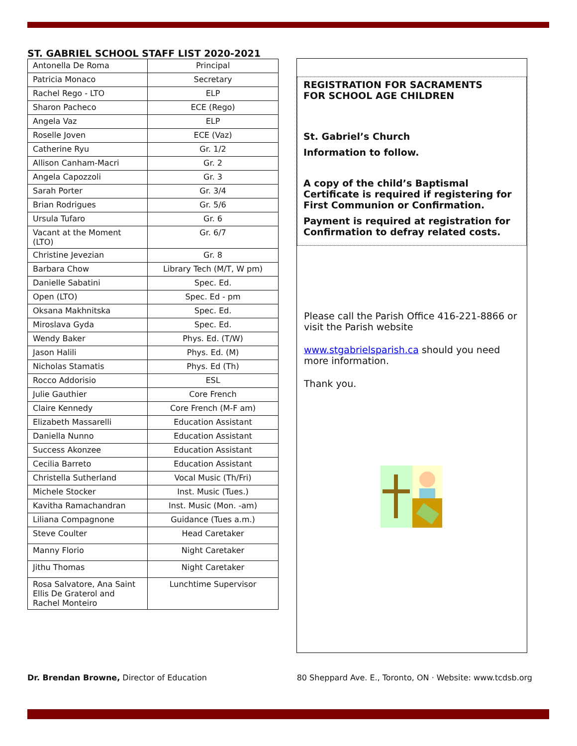ST. GABRIEL SCHOOL STAFF LIST 2020-2021
| Antonella De Roma | Principal |
| Patricia Monaco | Secretary |
| Rachel Rego - LTO | ELP |
| Sharon Pacheco | ECE (Rego) |
| Angela Vaz | ELP |
| Roselle Joven | ECE (Vaz) |
| Catherine Ryu | Gr. 1/2 |
| Allison Canham-Macri | Gr. 2 |
| Angela Capozzoli | Gr. 3 |
| Sarah Porter | Gr. 3/4 |
| Brian Rodrigues | Gr. 5/6 |
| Ursula Tufaro | Gr. 6 |
| Vacant at the Moment (LTO) | Gr. 6/7 |
| Christine Jevezian | Gr. 8 |
| Barbara Chow | Library Tech (M/T, W pm) |
| Danielle Sabatini | Spec. Ed. |
| Open (LTO) | Spec. Ed - pm |
| Oksana Makhnitska | Spec. Ed. |
| Miroslava Gyda | Spec. Ed. |
| Wendy Baker | Phys. Ed. (T/W) |
| Jason Halili | Phys. Ed. (M) |
| Nicholas Stamatis | Phys. Ed (Th) |
| Rocco Addorisio | ESL |
| Julie Gauthier | Core French |
| Claire Kennedy | Core French (M-F am) |
| Elizabeth Massarelli | Education Assistant |
| Daniella Nunno | Education Assistant |
| Success Akonzee | Education Assistant |
| Cecilia Barreto | Education Assistant |
| Christella Sutherland | Vocal Music (Th/Fri) |
| Michele Stocker | Inst. Music (Tues.) |
| Kavitha Ramachandran | Inst. Music (Mon. -am) |
| Liliana Compagnone | Guidance (Tues a.m.) |
| Steve Coulter | Head Caretaker |
| Manny Florio | Night Caretaker |
| Jithu Thomas | Night Caretaker |
| Rosa Salvatore, Ana Saint Ellis De Graterol and Rachel Monteiro | Lunchtime Supervisor |
REGISTRATION FOR SACRAMENTS
FOR SCHOOL AGE CHILDREN
St. Gabriel’s Church
Information to follow.
A copy of the child’s Baptismal Certificate is required if registering for First Communion or Confirmation.
Payment is required at registration for Confirmation to defray related costs.
Please call the Parish Office 416-221-8866 or visit the Parish website
www.stgabrielsparish.ca should you need more information.
Thank you.
Dr. Brendan Browne, Director of Education
80 Sheppard Ave. E., Toronto, ON · Website: www.tcdsb.org